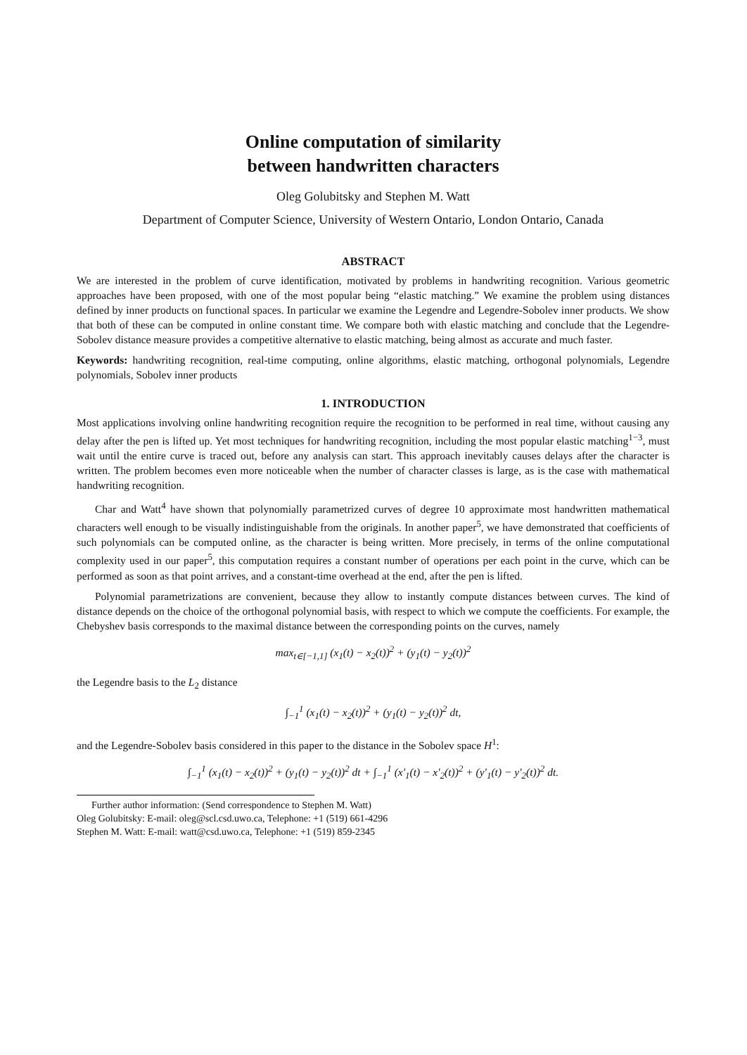Online computation of similarity
between handwritten characters
Oleg Golubitsky and Stephen M. Watt
Department of Computer Science, University of Western Ontario, London Ontario, Canada
ABSTRACT
We are interested in the problem of curve identification, motivated by problems in handwriting recognition. Various geometric approaches have been proposed, with one of the most popular being “elastic matching.” We examine the problem using distances defined by inner products on functional spaces. In particular we examine the Legendre and Legendre-Sobolev inner products. We show that both of these can be computed in online constant time. We compare both with elastic matching and conclude that the Legendre-Sobolev distance measure provides a competitive alternative to elastic matching, being almost as accurate and much faster.
Keywords: handwriting recognition, real-time computing, online algorithms, elastic matching, orthogonal polynomials, Legendre polynomials, Sobolev inner products
1. INTRODUCTION
Most applications involving online handwriting recognition require the recognition to be performed in real time, without causing any delay after the pen is lifted up. Yet most techniques for handwriting recognition, including the most popular elastic matching<sup>1−3</sup>, must wait until the entire curve is traced out, before any analysis can start. This approach inevitably causes delays after the character is written. The problem becomes even more noticeable when the number of character classes is large, as is the case with mathematical handwriting recognition.
Char and Watt<sup>4</sup> have shown that polynomially parametrized curves of degree 10 approximate most handwritten mathematical characters well enough to be visually indistinguishable from the originals. In another paper<sup>5</sup>, we have demonstrated that coefficients of such polynomials can be computed online, as the character is being written. More precisely, in terms of the online computational complexity used in our paper<sup>5</sup>, this computation requires a constant number of operations per each point in the curve, which can be performed as soon as that point arrives, and a constant-time overhead at the end, after the pen is lifted.
Polynomial parametrizations are convenient, because they allow to instantly compute distances between curves. The kind of distance depends on the choice of the orthogonal polynomial basis, with respect to which we compute the coefficients. For example, the Chebyshev basis corresponds to the maximal distance between the corresponding points on the curves, namely
max<sub>t∈[−1,1]</sub> (x<sub>1</sub>(t) − x<sub>2</sub>(t))<sup>2</sup> + (y<sub>1</sub>(t) − y<sub>2</sub>(t))<sup>2</sup>
the Legendre basis to the L<sub>2</sub> distance
∫<sub>−1</sub><sup>1</sup> (x<sub>1</sub>(t) − x<sub>2</sub>(t))<sup>2</sup> + (y<sub>1</sub>(t) − y<sub>2</sub>(t))<sup>2</sup> dt,
and the Legendre-Sobolev basis considered in this paper to the distance in the Sobolev space H<sup>1</sup>:
∫<sub>−1</sub><sup>1</sup> (x<sub>1</sub>(t) − x<sub>2</sub>(t))<sup>2</sup> + (y<sub>1</sub>(t) − y<sub>2</sub>(t))<sup>2</sup> dt + ∫<sub>−1</sub><sup>1</sup> (x′<sub>1</sub>(t) − x′<sub>2</sub>(t))<sup>2</sup> + (y′<sub>1</sub>(t) − y′<sub>2</sub>(t))<sup>2</sup> dt.
Further author information: (Send correspondence to Stephen M. Watt)
Oleg Golubitsky: E-mail: oleg@scl.csd.uwo.ca, Telephone: +1 (519) 661-4296
Stephen M. Watt: E-mail: watt@csd.uwo.ca, Telephone: +1 (519) 859-2345